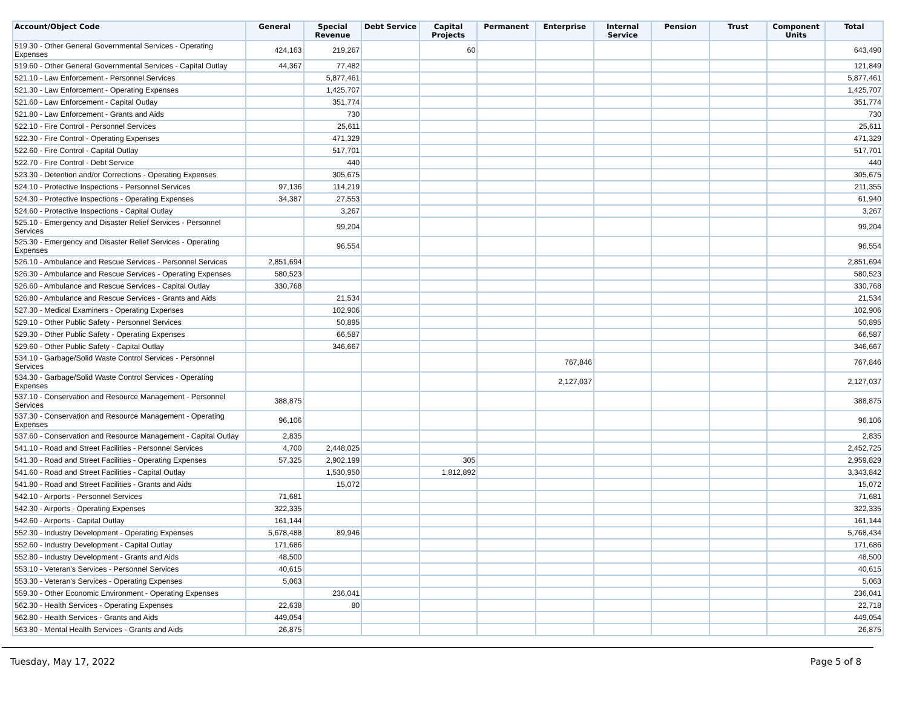| Account/Object Code | General | Special Revenue | Debt Service | Capital Projects | Permanent | Enterprise | Internal Service | Pension | Trust | Component Units | Total |
| --- | --- | --- | --- | --- | --- | --- | --- | --- | --- | --- | --- |
| 519.30 - Other General Governmental Services - Operating Expenses | 424,163 | 219,267 | | 60 | | | | | | | 643,490 |
| 519.60 - Other General Governmental Services - Capital Outlay | 44,367 | 77,482 | | | | | | | | | 121,849 |
| 521.10 - Law Enforcement - Personnel Services | | 5,877,461 | | | | | | | | | 5,877,461 |
| 521.30 - Law Enforcement - Operating Expenses | | 1,425,707 | | | | | | | | | 1,425,707 |
| 521.60 - Law Enforcement - Capital Outlay | | 351,774 | | | | | | | | | 351,774 |
| 521.80 - Law Enforcement - Grants and Aids | | 730 | | | | | | | | | 730 |
| 522.10 - Fire Control - Personnel Services | | 25,611 | | | | | | | | | 25,611 |
| 522.30 - Fire Control - Operating Expenses | | 471,329 | | | | | | | | | 471,329 |
| 522.60 - Fire Control - Capital Outlay | | 517,701 | | | | | | | | | 517,701 |
| 522.70 - Fire Control - Debt Service | | 440 | | | | | | | | | 440 |
| 523.30 - Detention and/or Corrections - Operating Expenses | | 305,675 | | | | | | | | | 305,675 |
| 524.10 - Protective Inspections - Personnel Services | 97,136 | 114,219 | | | | | | | | | 211,355 |
| 524.30 - Protective Inspections - Operating Expenses | 34,387 | 27,553 | | | | | | | | | 61,940 |
| 524.60 - Protective Inspections - Capital Outlay | | 3,267 | | | | | | | | | 3,267 |
| 525.10 - Emergency and Disaster Relief Services - Personnel Services | | 99,204 | | | | | | | | | 99,204 |
| 525.30 - Emergency and Disaster Relief Services - Operating Expenses | | 96,554 | | | | | | | | | 96,554 |
| 526.10 - Ambulance and Rescue Services - Personnel Services | 2,851,694 | | | | | | | | | | 2,851,694 |
| 526.30 - Ambulance and Rescue Services - Operating Expenses | 580,523 | | | | | | | | | | 580,523 |
| 526.60 - Ambulance and Rescue Services - Capital Outlay | 330,768 | | | | | | | | | | 330,768 |
| 526.80 - Ambulance and Rescue Services - Grants and Aids | | 21,534 | | | | | | | | | 21,534 |
| 527.30 - Medical Examiners - Operating Expenses | | 102,906 | | | | | | | | | 102,906 |
| 529.10 - Other Public Safety - Personnel Services | | 50,895 | | | | | | | | | 50,895 |
| 529.30 - Other Public Safety - Operating Expenses | | 66,587 | | | | | | | | | 66,587 |
| 529.60 - Other Public Safety - Capital Outlay | | 346,667 | | | | | | | | | 346,667 |
| 534.10 - Garbage/Solid Waste Control Services - Personnel Services | | | | | | 767,846 | | | | | 767,846 |
| 534.30 - Garbage/Solid Waste Control Services - Operating Expenses | | | | | | 2,127,037 | | | | | 2,127,037 |
| 537.10 - Conservation and Resource Management - Personnel Services | 388,875 | | | | | | | | | | 388,875 |
| 537.30 - Conservation and Resource Management - Operating Expenses | 96,106 | | | | | | | | | | 96,106 |
| 537.60 - Conservation and Resource Management - Capital Outlay | 2,835 | | | | | | | | | | 2,835 |
| 541.10 - Road and Street Facilities - Personnel Services | 4,700 | 2,448,025 | | | | | | | | | 2,452,725 |
| 541.30 - Road and Street Facilities - Operating Expenses | 57,325 | 2,902,199 | | 305 | | | | | | | 2,959,829 |
| 541.60 - Road and Street Facilities - Capital Outlay | | 1,530,950 | | 1,812,892 | | | | | | | 3,343,842 |
| 541.80 - Road and Street Facilities - Grants and Aids | | 15,072 | | | | | | | | | 15,072 |
| 542.10 - Airports - Personnel Services | 71,681 | | | | | | | | | | 71,681 |
| 542.30 - Airports - Operating Expenses | 322,335 | | | | | | | | | | 322,335 |
| 542.60 - Airports - Capital Outlay | 161,144 | | | | | | | | | | 161,144 |
| 552.30 - Industry Development - Operating Expenses | 5,678,488 | 89,946 | | | | | | | | | 5,768,434 |
| 552.60 - Industry Development - Capital Outlay | 171,686 | | | | | | | | | | 171,686 |
| 552.80 - Industry Development - Grants and Aids | 48,500 | | | | | | | | | | 48,500 |
| 553.10 - Veteran's Services - Personnel Services | 40,615 | | | | | | | | | | 40,615 |
| 553.30 - Veteran's Services - Operating Expenses | 5,063 | | | | | | | | | | 5,063 |
| 559.30 - Other Economic Environment - Operating Expenses | | 236,041 | | | | | | | | | 236,041 |
| 562.30 - Health Services - Operating Expenses | 22,638 | 80 | | | | | | | | | 22,718 |
| 562.80 - Health Services - Grants and Aids | 449,054 | | | | | | | | | | 449,054 |
| 563.80 - Mental Health Services - Grants and Aids | 26,875 | | | | | | | | | | 26,875 |
Tuesday, May 17, 2022 Page 5 of 8